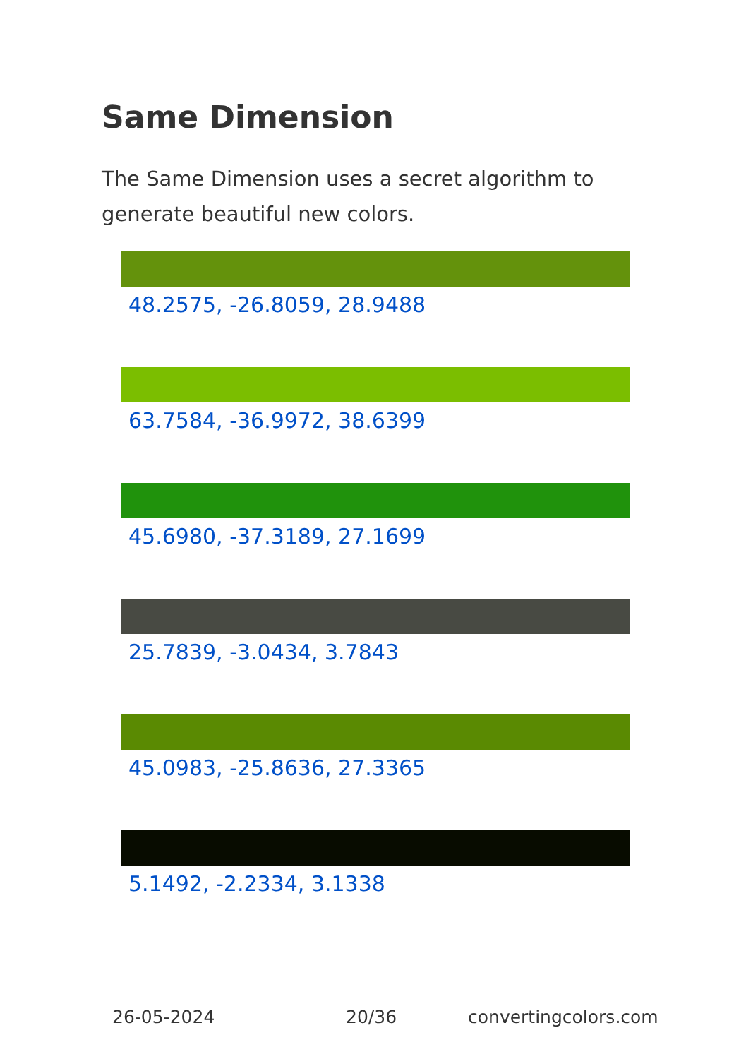Same Dimension
The Same Dimension uses a secret algorithm to generate beautiful new colors.
48.2575, -26.8059, 28.9488
63.7584, -36.9972, 38.6399
45.6980, -37.3189, 27.1699
25.7839, -3.0434, 3.7843
45.0983, -25.8636, 27.3365
5.1492, -2.2334, 3.1338
26-05-2024 20/36 convertingcolors.com